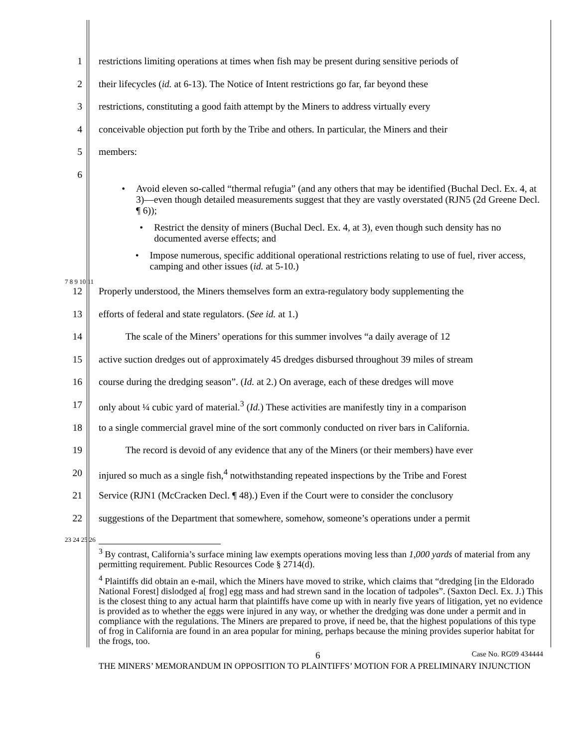1 restrictions limiting operations at times when fish may be present during sensitive periods of
2 their lifecycles (id. at 6-13). The Notice of Intent restrictions go far, far beyond these
3 restrictions, constituting a good faith attempt by the Miners to address virtually every
4 conceivable objection put forth by the Tribe and others. In particular, the Miners and their
5 members:
6
• Avoid eleven so-called “thermal refugia” (and any others that may be identified (Buchal Decl. Ex. 4, at 3)—even though detailed measurements suggest that they are vastly overstated (RJN5 (2d Greene Decl. ¶ 6));
• Restrict the density of miners (Buchal Decl. Ex. 4, at 3), even though such density has no documented averse effects; and
• Impose numerous, specific additional operational restrictions relating to use of fuel, river access, camping and other issues (id. at 5-10.)
7 8 9 10 11
12 Properly understood, the Miners themselves form an extra-regulatory body supplementing the
13 efforts of federal and state regulators. (See id. at 1.)
14 The scale of the Miners’ operations for this summer involves “a daily average of 12
15 active suction dredges out of approximately 45 dredges disbursed throughout 39 miles of stream
16 course during the dredging season”. (Id. at 2.) On average, each of these dredges will move
17 only about ¼ cubic yard of material.<sup>3</sup> (Id.) These activities are manifestly tiny in a comparison
18 to a single commercial gravel mine of the sort commonly conducted on river bars in California.
19 The record is devoid of any evidence that any of the Miners (or their members) have ever
20 injured so much as a single fish,<sup>4</sup> notwithstanding repeated inspections by the Tribe and Forest
21 Service (RJN1 (McCracken Decl. ¶ 48).) Even if the Court were to consider the conclusory
22 suggestions of the Department that somewhere, somehow, someone’s operations under a permit
23 24 25 26
<sup>3</sup> By contrast, California’s surface mining law exempts operations moving less than 1,000 yards of material from any permitting requirement. Public Resources Code § 2714(d).
<sup>4</sup> Plaintiffs did obtain an e-mail, which the Miners have moved to strike, which claims that “dredging [in the Eldorado National Forest] dislodged a[ frog] egg mass and had strewn sand in the location of tadpoles”. (Saxton Decl. Ex. J.) This is the closest thing to any actual harm that plaintiffs have come up with in nearly five years of litigation, yet no evidence is provided as to whether the eggs were injured in any way, or whether the dredging was done under a permit and in compliance with the regulations. The Miners are prepared to prove, if need be, that the highest populations of this type of frog in California are found in an area popular for mining, perhaps because the mining provides superior habitat for the frogs, too.
6 Case No. RG09 434444
THE MINERS’ MEMORANDUM IN OPPOSITION TO PLAINTIFFS’ MOTION FOR A PRELIMINARY INJUNCTION